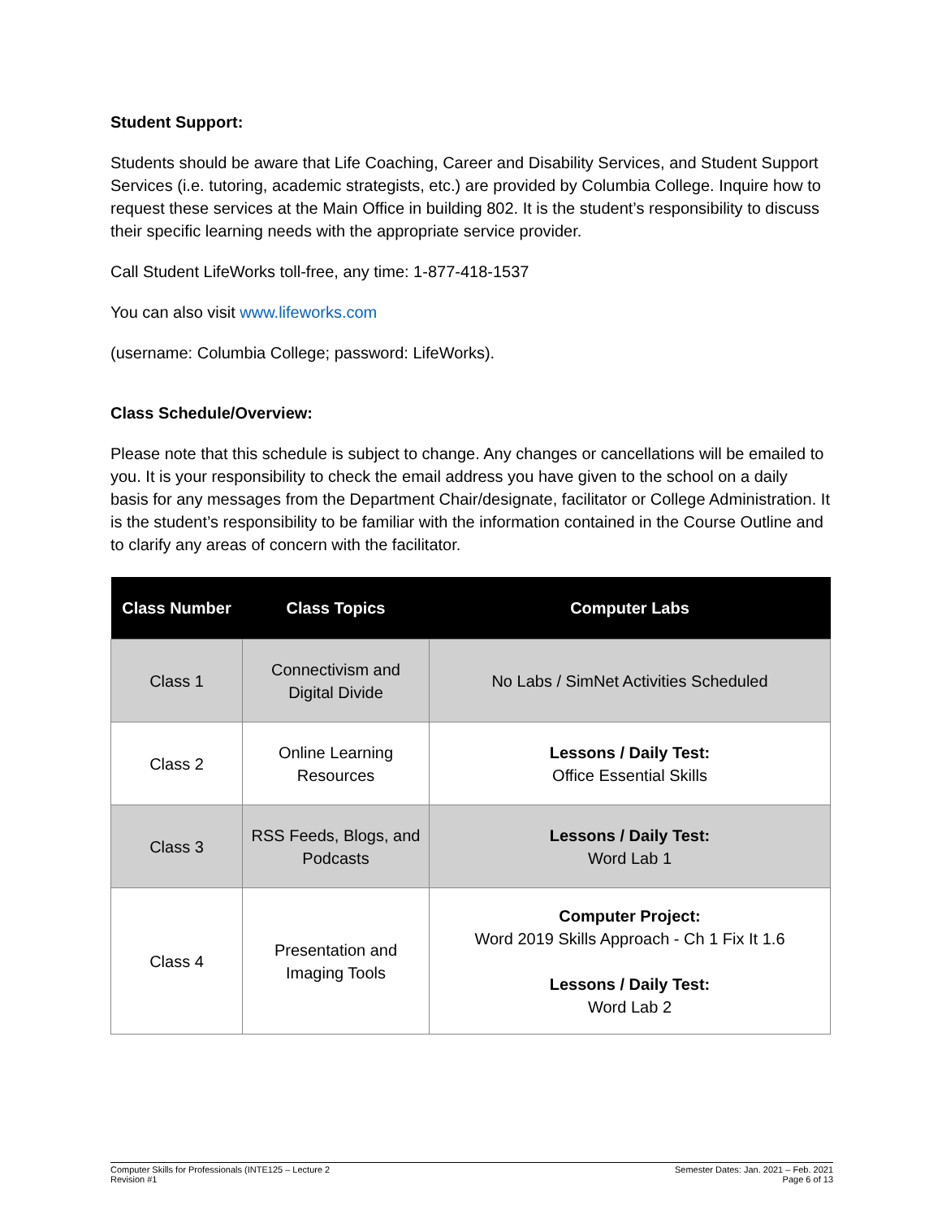Student Support:
Students should be aware that Life Coaching, Career and Disability Services, and Student Support Services (i.e. tutoring, academic strategists, etc.) are provided by Columbia College. Inquire how to request these services at the Main Office in building 802. It is the student’s responsibility to discuss their specific learning needs with the appropriate service provider.
Call Student LifeWorks toll-free, any time: 1-877-418-1537
You can also visit www.lifeworks.com
(username: Columbia College; password: LifeWorks).
Class Schedule/Overview:
Please note that this schedule is subject to change. Any changes or cancellations will be emailed to you. It is your responsibility to check the email address you have given to the school on a daily basis for any messages from the Department Chair/designate, facilitator or College Administration. It is the student’s responsibility to be familiar with the information contained in the Course Outline and to clarify any areas of concern with the facilitator.
| Class Number | Class Topics | Computer Labs |
| --- | --- | --- |
| Class 1 | Connectivism and Digital Divide | No Labs / SimNet Activities Scheduled |
| Class 2 | Online Learning Resources | Lessons / Daily Test: Office Essential Skills |
| Class 3 | RSS Feeds, Blogs, and Podcasts | Lessons / Daily Test: Word Lab 1 |
| Class 4 | Presentation and Imaging Tools | Computer Project: Word 2019 Skills Approach - Ch 1 Fix It 1.6 Lessons / Daily Test: Word Lab 2 |
Computer Skills for Professionals (INTE125 – Lecture 2
Revision #1
Semester Dates: Jan. 2021 – Feb. 2021
Page 6 of 13